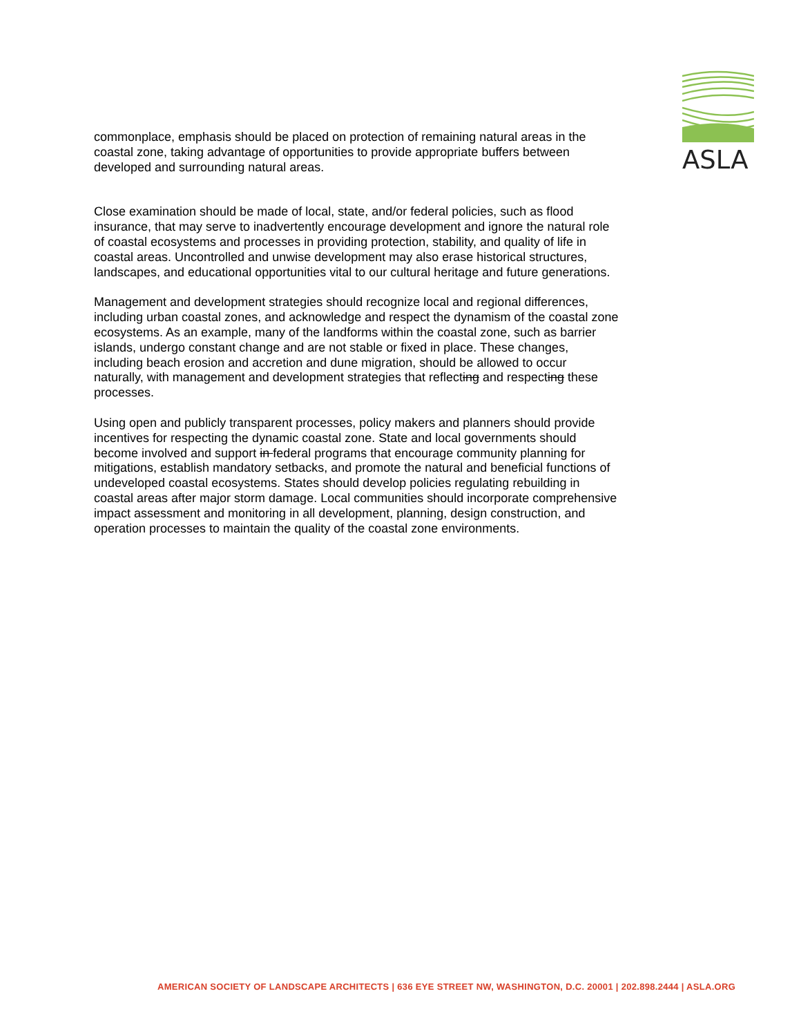ASLA
commonplace, emphasis should be placed on protection of remaining natural areas in the coastal zone, taking advantage of opportunities to provide appropriate buffers between developed and surrounding natural areas.
Close examination should be made of local, state, and/or federal policies, such as flood insurance, that may serve to inadvertently encourage development and ignore the natural role of coastal ecosystems and processes in providing protection, stability, and quality of life in coastal areas. Uncontrolled and unwise development may also erase historical structures, landscapes, and educational opportunities vital to our cultural heritage and future generations.
Management and development strategies should recognize local and regional differences, including urban coastal zones, and acknowledge and respect the dynamism of the coastal zone ecosystems. As an example, many of the landforms within the coastal zone, such as barrier islands, undergo constant change and are not stable or fixed in place. These changes, including beach erosion and accretion and dune migration, should be allowed to occur naturally, with management and development strategies that reflecting and respecting these processes.
Using open and publicly transparent processes, policy makers and planners should provide incentives for respecting the dynamic coastal zone. State and local governments should become involved and support in federal programs that encourage community planning for mitigations, establish mandatory setbacks, and promote the natural and beneficial functions of undeveloped coastal ecosystems. States should develop policies regulating rebuilding in coastal areas after major storm damage. Local communities should incorporate comprehensive impact assessment and monitoring in all development, planning, design construction, and operation processes to maintain the quality of the coastal zone environments.
AMERICAN SOCIETY OF LANDSCAPE ARCHITECTS | 636 EYE STREET NW, WASHINGTON, D.C. 20001 | 202.898.2444 | ASLA.ORG